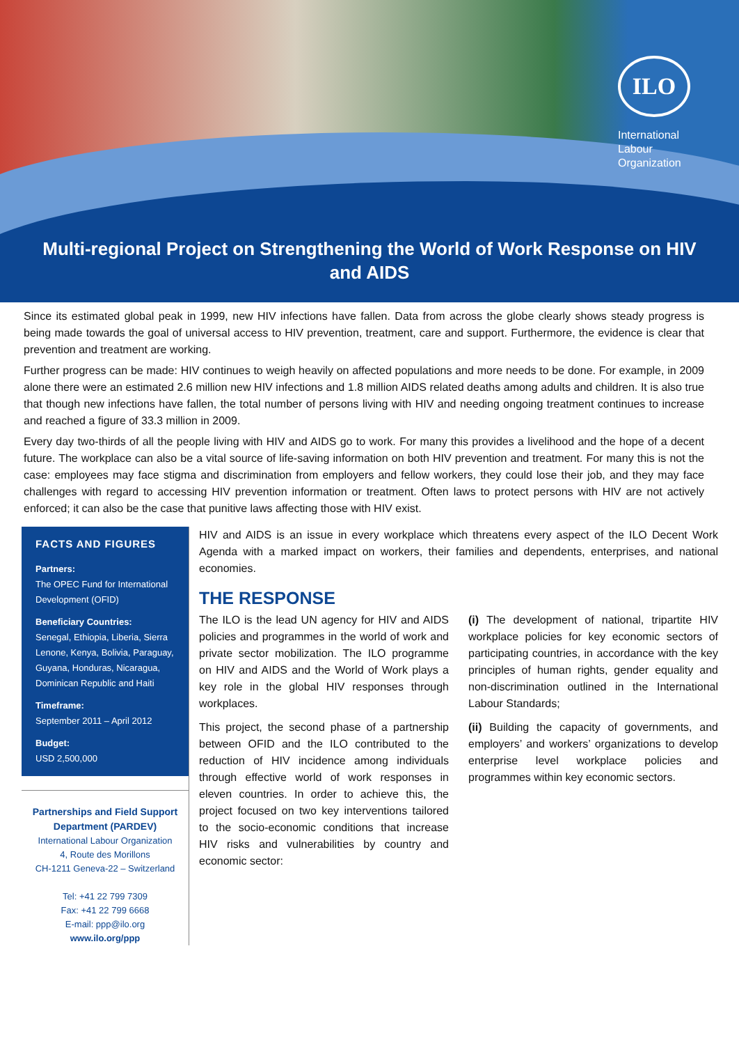ILO
International
Labour
Organization
Multi-regional Project on Strengthening the World of Work Response on HIV and AIDS
Since its estimated global peak in 1999, new HIV infections have fallen. Data from across the globe clearly shows steady progress is being made towards the goal of universal access to HIV prevention, treatment, care and support. Furthermore, the evidence is clear that prevention and treatment are working.
Further progress can be made: HIV continues to weigh heavily on affected populations and more needs to be done. For example, in 2009 alone there were an estimated 2.6 million new HIV infections and 1.8 million AIDS related deaths among adults and children. It is also true that though new infections have fallen, the total number of persons living with HIV and needing ongoing treatment continues to increase and reached a figure of 33.3 million in 2009.
Every day two-thirds of all the people living with HIV and AIDS go to work. For many this provides a livelihood and the hope of a decent future. The workplace can also be a vital source of life-saving information on both HIV prevention and treatment. For many this is not the case: employees may face stigma and discrimination from employers and fellow workers, they could lose their job, and they may face challenges with regard to accessing HIV prevention information or treatment. Often laws to protect persons with HIV are not actively enforced; it can also be the case that punitive laws affecting those with HIV exist.
FACTS AND FIGURES
Partners:
The OPEC Fund for International Development (OFID)
Beneficiary Countries:
Senegal, Ethiopia, Liberia, Sierra Lenone, Kenya, Bolivia, Paraguay, Guyana, Honduras, Nicaragua, Dominican Republic and Haiti
Timeframe:
September 2011 – April 2012
Budget:
USD 2,500,000
Partnerships and Field Support Department (PARDEV)
International Labour Organization
4, Route des Morillons
CH-1211 Geneva-22 – Switzerland
Tel: +41 22 799 7309
Fax: +41 22 799 6668
E-mail: ppp@ilo.org
www.ilo.org/ppp
HIV and AIDS is an issue in every workplace which threatens every aspect of the ILO Decent Work Agenda with a marked impact on workers, their families and dependents, enterprises, and national economies.
THE RESPONSE
The ILO is the lead UN agency for HIV and AIDS policies and programmes in the world of work and private sector mobilization. The ILO programme on HIV and AIDS and the World of Work plays a key role in the global HIV responses through workplaces.
This project, the second phase of a partnership between OFID and the ILO contributed to the reduction of HIV incidence among individuals through effective world of work responses in eleven countries. In order to achieve this, the project focused on two key interventions tailored to the socio-economic conditions that increase HIV risks and vulnerabilities by country and economic sector:
(i) The development of national, tripartite HIV workplace policies for key economic sectors of participating countries, in accordance with the key principles of human rights, gender equality and non-discrimination outlined in the International Labour Standards;
(ii) Building the capacity of governments, and employers’ and workers’ organizations to develop enterprise level workplace policies and programmes within key economic sectors.